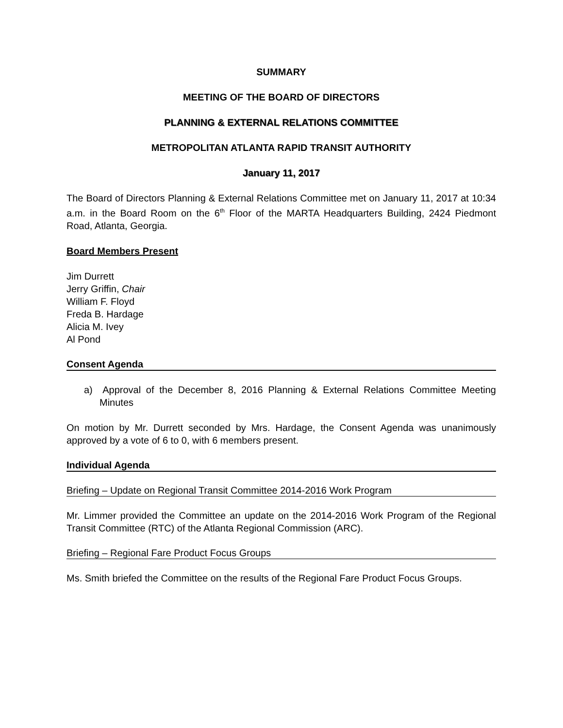SUMMARY
MEETING OF THE BOARD OF DIRECTORS
PLANNING & EXTERNAL RELATIONS COMMITTEE
METROPOLITAN ATLANTA RAPID TRANSIT AUTHORITY
January 11, 2017
The Board of Directors Planning & External Relations Committee met on January 11, 2017 at 10:34 a.m. in the Board Room on the 6<sup>th</sup> Floor of the MARTA Headquarters Building, 2424 Piedmont Road, Atlanta, Georgia.
Board Members Present
Jim Durrett
Jerry Griffin, Chair
William F. Floyd
Freda B. Hardage
Alicia M. Ivey
Al Pond
Consent Agenda
a) Approval of the December 8, 2016 Planning & External Relations Committee Meeting Minutes
On motion by Mr. Durrett seconded by Mrs. Hardage, the Consent Agenda was unanimously approved by a vote of 6 to 0, with 6 members present.
Individual Agenda
Briefing – Update on Regional Transit Committee 2014-2016 Work Program
Mr. Limmer provided the Committee an update on the 2014-2016 Work Program of the Regional Transit Committee (RTC) of the Atlanta Regional Commission (ARC).
Briefing – Regional Fare Product Focus Groups
Ms. Smith briefed the Committee on the results of the Regional Fare Product Focus Groups.